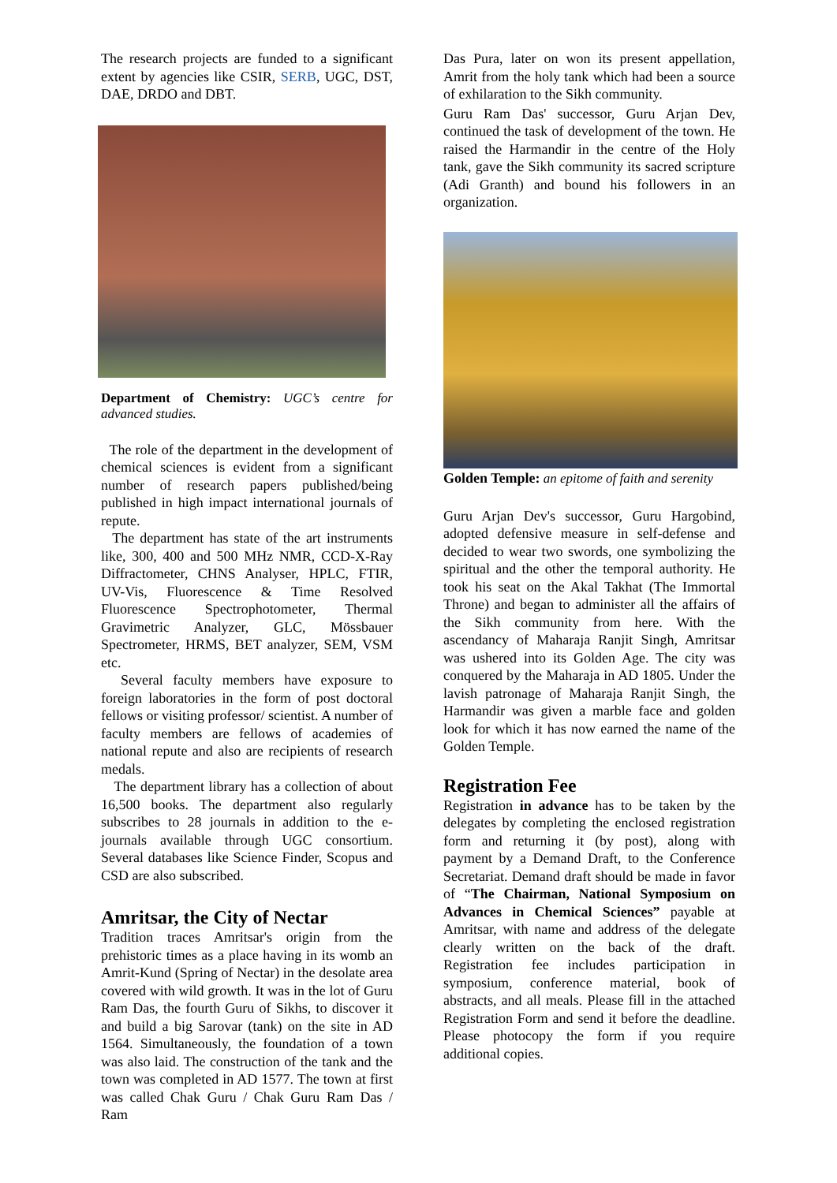The research projects are funded to a significant extent by agencies like CSIR, SERB, UGC, DST, DAE, DRDO and DBT.
Department of Chemistry: UGC’s centre for advanced studies.
The role of the department in the development of chemical sciences is evident from a significant number of research papers published/being published in high impact international journals of repute.
The department has state of the art instruments like, 300, 400 and 500 MHz NMR, CCD-X-Ray Diffractometer, CHNS Analyser, HPLC, FTIR, UV-Vis, Fluorescence & Time Resolved Fluorescence Spectrophotometer, Thermal Gravimetric Analyzer, GLC, Mössbauer Spectrometer, HRMS, BET analyzer, SEM, VSM etc.
Several faculty members have exposure to foreign laboratories in the form of post doctoral fellows or visiting professor/ scientist. A number of faculty members are fellows of academies of national repute and also are recipients of research medals.
The department library has a collection of about 16,500 books. The department also regularly subscribes to 28 journals in addition to the e-journals available through UGC consortium. Several databases like Science Finder, Scopus and CSD are also subscribed.
Amritsar, the City of Nectar
Tradition traces Amritsar's origin from the prehistoric times as a place having in its womb an Amrit-Kund (Spring of Nectar) in the desolate area covered with wild growth. It was in the lot of Guru Ram Das, the fourth Guru of Sikhs, to discover it and build a big Sarovar (tank) on the site in AD 1564. Simultaneously, the foundation of a town was also laid. The construction of the tank and the town was completed in AD 1577. The town at first was called Chak Guru / Chak Guru Ram Das / Ram
Das Pura, later on won its present appellation, Amrit from the holy tank which had been a source of exhilaration to the Sikh community.
Guru Ram Das' successor, Guru Arjan Dev, continued the task of development of the town. He raised the Harmandir in the centre of the Holy tank, gave the Sikh community its sacred scripture (Adi Granth) and bound his followers in an organization.
Golden Temple: an epitome of faith and serenity
Guru Arjan Dev's successor, Guru Hargobind, adopted defensive measure in self-defense and decided to wear two swords, one symbolizing the spiritual and the other the temporal authority. He took his seat on the Akal Takhat (The Immortal Throne) and began to administer all the affairs of the Sikh community from here. With the ascendancy of Maharaja Ranjit Singh, Amritsar was ushered into its Golden Age. The city was conquered by the Maharaja in AD 1805. Under the lavish patronage of Maharaja Ranjit Singh, the Harmandir was given a marble face and golden look for which it has now earned the name of the Golden Temple.
Registration Fee
Registration in advance has to be taken by the delegates by completing the enclosed registration form and returning it (by post), along with payment by a Demand Draft, to the Conference Secretariat. Demand draft should be made in favor of “The Chairman, National Symposium on Advances in Chemical Sciences” payable at Amritsar, with name and address of the delegate clearly written on the back of the draft. Registration fee includes participation in symposium, conference material, book of abstracts, and all meals. Please fill in the attached Registration Form and send it before the deadline. Please photocopy the form if you require additional copies.